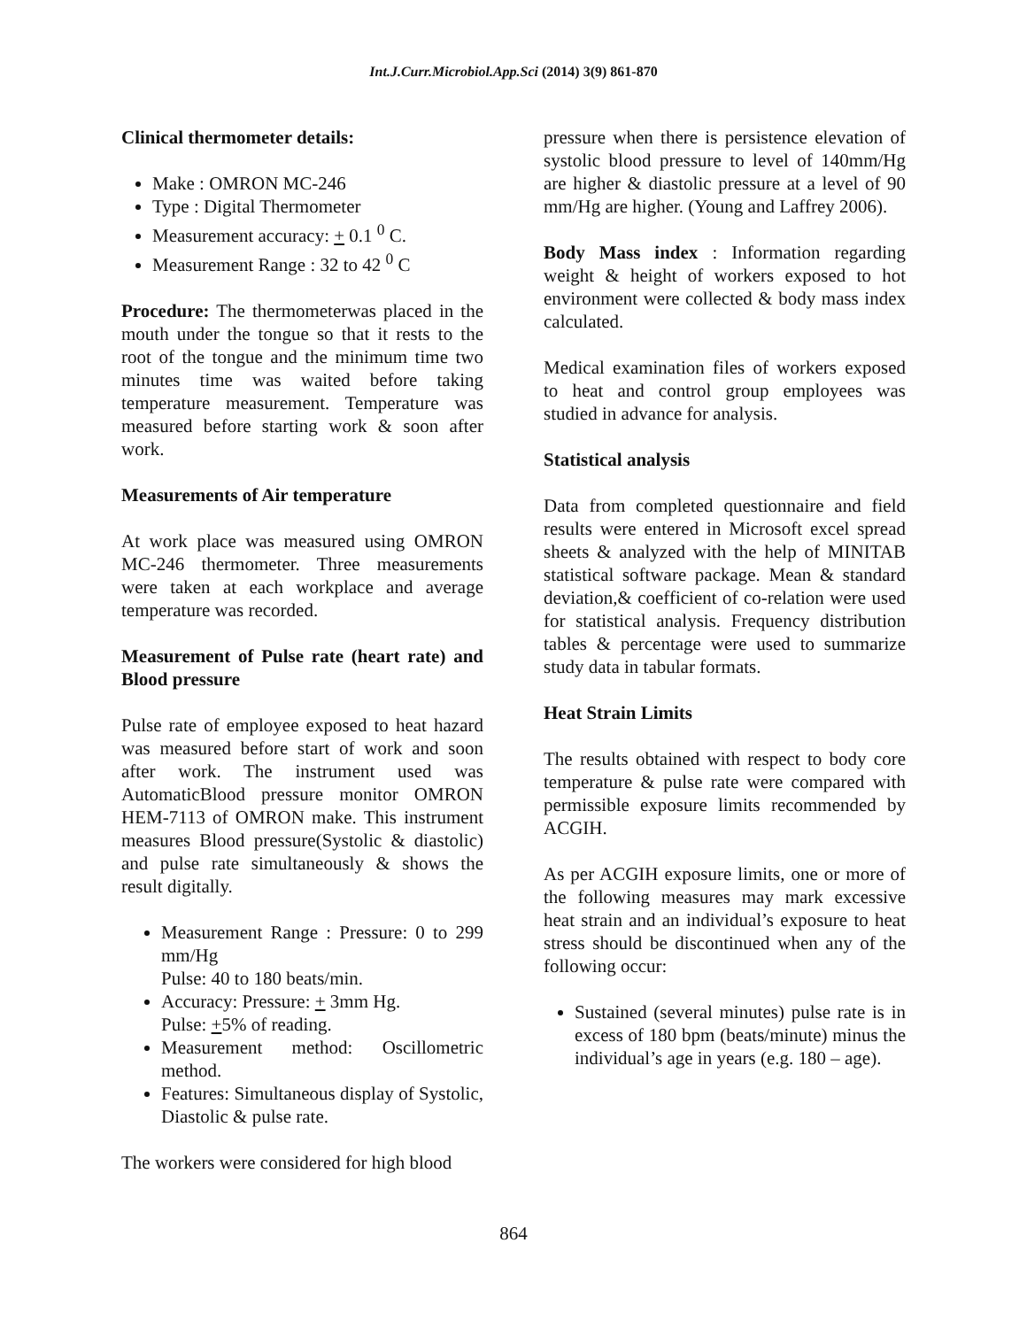Int.J.Curr.Microbiol.App.Sci (2014) 3(9) 861-870
Clinical thermometer details:
Make : OMRON MC-246
Type : Digital Thermometer
Measurement accuracy: + 0.1 <sup>0</sup> C.
Measurement Range : 32 to 42 <sup>0</sup> C
Procedure: The thermometerwas placed in the mouth under the tongue so that it rests to the root of the tongue and the minimum time two minutes time was waited before taking temperature measurement. Temperature was measured before starting work & soon after work.
Measurements of Air temperature
At work place was measured using OMRON MC-246 thermometer. Three measurements were taken at each workplace and average temperature was recorded.
Measurement of Pulse rate (heart rate) and Blood pressure
Pulse rate of employee exposed to heat hazard was measured before start of work and soon after work. The instrument used was AutomaticBlood pressure monitor OMRON HEM-7113 of OMRON make. This instrument measures Blood pressure(Systolic & diastolic) and pulse rate simultaneously & shows the result digitally.
Measurement Range : Pressure: 0 to 299 mm/Hg
Pulse: 40 to 180 beats/min.
Accuracy: Pressure: + 3mm Hg.
Pulse: +5% of reading.
Measurement method: Oscillometric method.
Features: Simultaneous display of Systolic, Diastolic & pulse rate.
The workers were considered for high blood
pressure when there is persistence elevation of systolic blood pressure to level of 140mm/Hg are higher & diastolic pressure at a level of 90 mm/Hg are higher. (Young and Laffrey 2006).
Body Mass index : Information regarding weight & height of workers exposed to hot environment were collected & body mass index calculated.
Medical examination files of workers exposed to heat and control group employees was studied in advance for analysis.
Statistical analysis
Data from completed questionnaire and field results were entered in Microsoft excel spread sheets & analyzed with the help of MINITAB statistical software package. Mean & standard deviation,& coefficient of co-relation were used for statistical analysis. Frequency distribution tables & percentage were used to summarize study data in tabular formats.
Heat Strain Limits
The results obtained with respect to body core temperature & pulse rate were compared with permissible exposure limits recommended by ACGIH.
As per ACGIH exposure limits, one or more of the following measures may mark excessive heat strain and an individual’s exposure to heat stress should be discontinued when any of the following occur:
Sustained (several minutes) pulse rate is in excess of 180 bpm (beats/minute) minus the individual’s age in years (e.g. 180 – age).
864